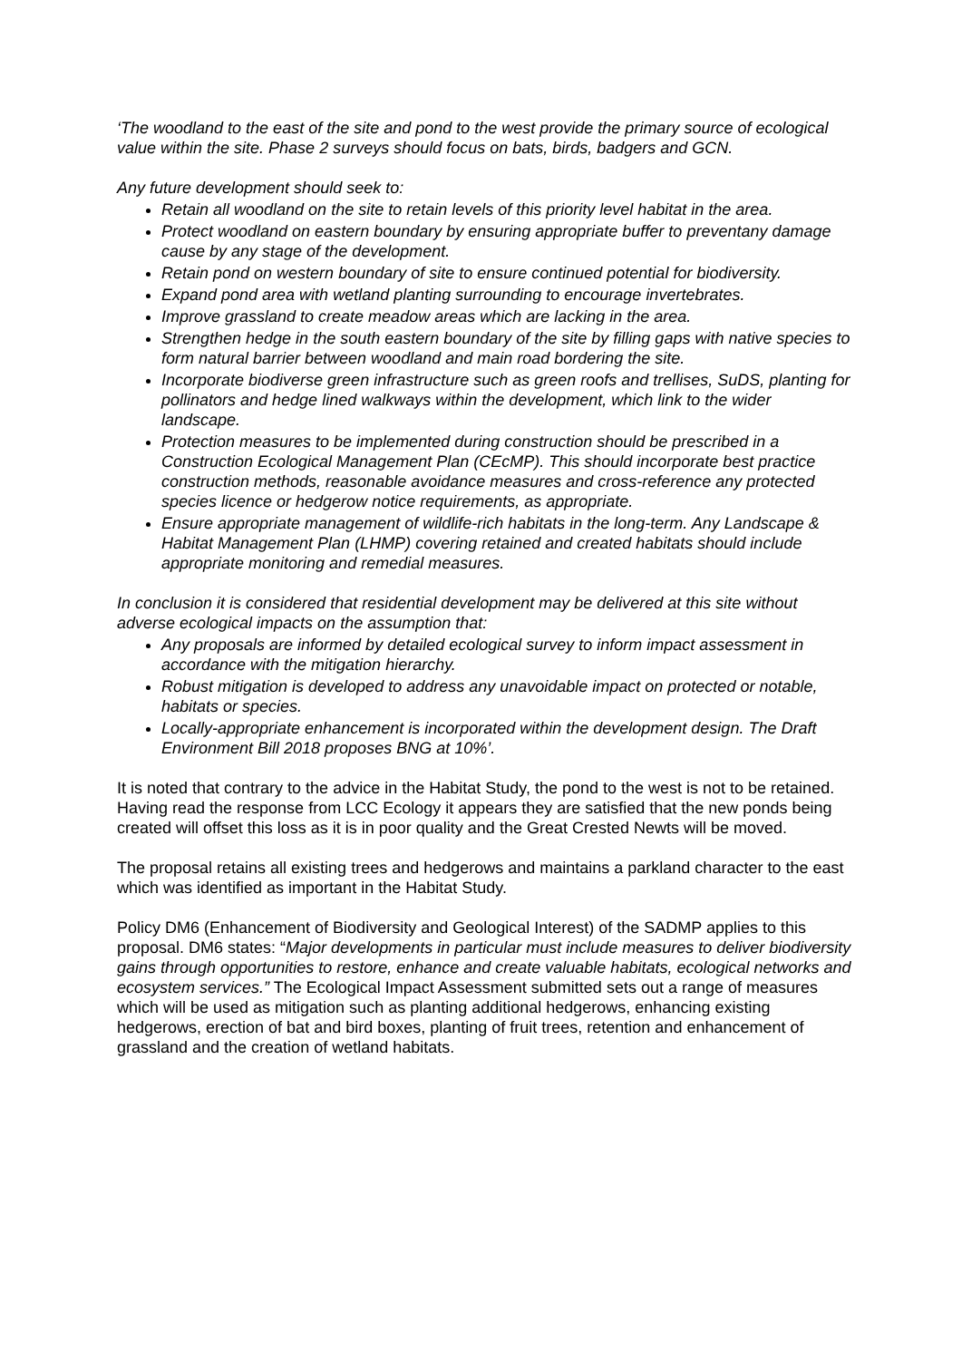‘The woodland to the east of the site and pond to the west provide the primary source of ecological value within the site. Phase 2 surveys should focus on bats, birds, badgers and GCN.
Any future development should seek to:
Retain all woodland on the site to retain levels of this priority level habitat in the area.
Protect woodland on eastern boundary by ensuring appropriate buffer to preventany damage cause by any stage of the development.
Retain pond on western boundary of site to ensure continued potential for biodiversity.
Expand pond area with wetland planting surrounding to encourage invertebrates.
Improve grassland to create meadow areas which are lacking in the area.
Strengthen hedge in the south eastern boundary of the site by filling gaps with native species to form natural barrier between woodland and main road bordering the site.
Incorporate biodiverse green infrastructure such as green roofs and trellises, SuDS, planting for pollinators and hedge lined walkways within the development, which link to the wider landscape.
Protection measures to be implemented during construction should be prescribed in a Construction Ecological Management Plan (CEcMP). This should incorporate best practice construction methods, reasonable avoidance measures and cross-reference any protected species licence or hedgerow notice requirements, as appropriate.
Ensure appropriate management of wildlife-rich habitats in the long-term. Any Landscape & Habitat Management Plan (LHMP) covering retained and created habitats should include appropriate monitoring and remedial measures.
In conclusion it is considered that residential development may be delivered at this site without adverse ecological impacts on the assumption that:
Any proposals are informed by detailed ecological survey to inform impact assessment in accordance with the mitigation hierarchy.
Robust mitigation is developed to address any unavoidable impact on protected or notable, habitats or species.
Locally-appropriate enhancement is incorporated within the development design. The Draft Environment Bill 2018 proposes BNG at 10%’.
It is noted that contrary to the advice in the Habitat Study, the pond to the west is not to be retained. Having read the response from LCC Ecology it appears they are satisfied that the new ponds being created will offset this loss as it is in poor quality and the Great Crested Newts will be moved.
The proposal retains all existing trees and hedgerows and maintains a parkland character to the east which was identified as important in the Habitat Study.
Policy DM6 (Enhancement of Biodiversity and Geological Interest) of the SADMP applies to this proposal. DM6 states: “Major developments in particular must include measures to deliver biodiversity gains through opportunities to restore, enhance and create valuable habitats, ecological networks and ecosystem services.” The Ecological Impact Assessment submitted sets out a range of measures which will be used as mitigation such as planting additional hedgerows, enhancing existing hedgerows, erection of bat and bird boxes, planting of fruit trees, retention and enhancement of grassland and the creation of wetland habitats.